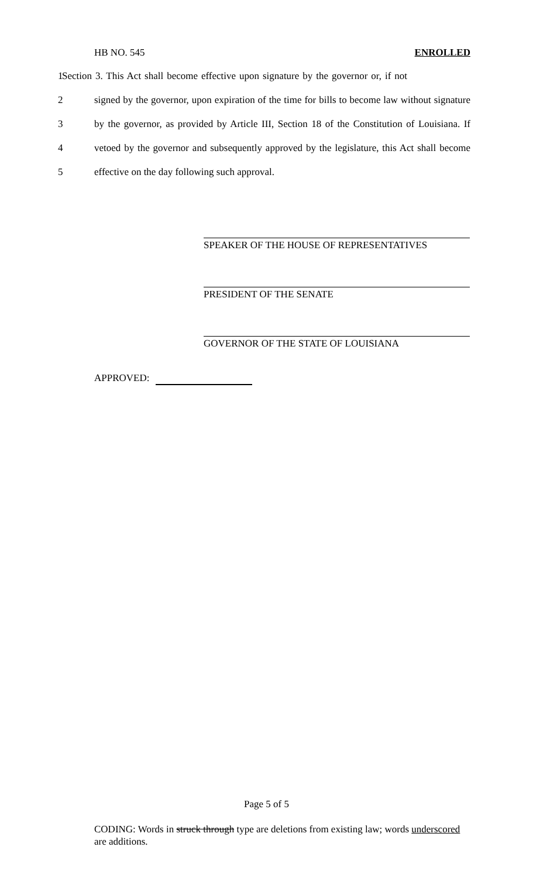HB NO. 545 ENROLLED
1
Section 3. This Act shall become effective upon signature by the governor or, if not
2 signed by the governor, upon expiration of the time for bills to become law without signature
3 by the governor, as provided by Article III, Section 18 of the Constitution of Louisiana. If
4 vetoed by the governor and subsequently approved by the legislature, this Act shall become
5 effective on the day following such approval.
SPEAKER OF THE HOUSE OF REPRESENTATIVES
PRESIDENT OF THE SENATE
GOVERNOR OF THE STATE OF LOUISIANA
APPROVED:
Page 5 of 5
CODING: Words in struck through type are deletions from existing law; words underscored are additions.